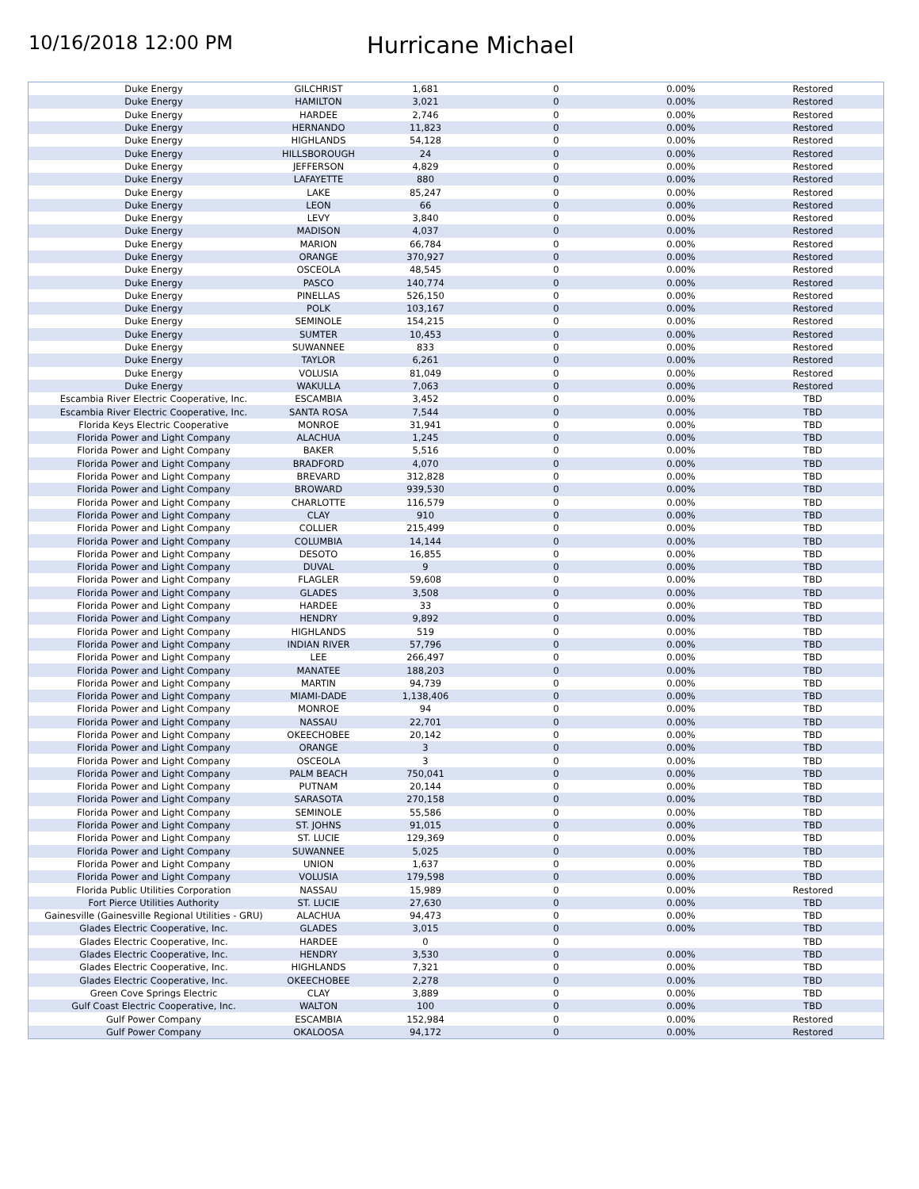10/16/2018 12:00 PM
Hurricane Michael
| Duke Energy | GILCHRIST | 1,681 | 0 | 0.00% | Restored |
| Duke Energy | HAMILTON | 3,021 | 0 | 0.00% | Restored |
| Duke Energy | HARDEE | 2,746 | 0 | 0.00% | Restored |
| Duke Energy | HERNANDO | 11,823 | 0 | 0.00% | Restored |
| Duke Energy | HIGHLANDS | 54,128 | 0 | 0.00% | Restored |
| Duke Energy | HILLSBOROUGH | 24 | 0 | 0.00% | Restored |
| Duke Energy | JEFFERSON | 4,829 | 0 | 0.00% | Restored |
| Duke Energy | LAFAYETTE | 880 | 0 | 0.00% | Restored |
| Duke Energy | LAKE | 85,247 | 0 | 0.00% | Restored |
| Duke Energy | LEON | 66 | 0 | 0.00% | Restored |
| Duke Energy | LEVY | 3,840 | 0 | 0.00% | Restored |
| Duke Energy | MADISON | 4,037 | 0 | 0.00% | Restored |
| Duke Energy | MARION | 66,784 | 0 | 0.00% | Restored |
| Duke Energy | ORANGE | 370,927 | 0 | 0.00% | Restored |
| Duke Energy | OSCEOLA | 48,545 | 0 | 0.00% | Restored |
| Duke Energy | PASCO | 140,774 | 0 | 0.00% | Restored |
| Duke Energy | PINELLAS | 526,150 | 0 | 0.00% | Restored |
| Duke Energy | POLK | 103,167 | 0 | 0.00% | Restored |
| Duke Energy | SEMINOLE | 154,215 | 0 | 0.00% | Restored |
| Duke Energy | SUMTER | 10,453 | 0 | 0.00% | Restored |
| Duke Energy | SUWANNEE | 833 | 0 | 0.00% | Restored |
| Duke Energy | TAYLOR | 6,261 | 0 | 0.00% | Restored |
| Duke Energy | VOLUSIA | 81,049 | 0 | 0.00% | Restored |
| Duke Energy | WAKULLA | 7,063 | 0 | 0.00% | Restored |
| Escambia River Electric Cooperative, Inc. | ESCAMBIA | 3,452 | 0 | 0.00% | TBD |
| Escambia River Electric Cooperative, Inc. | SANTA ROSA | 7,544 | 0 | 0.00% | TBD |
| Florida Keys Electric Cooperative | MONROE | 31,941 | 0 | 0.00% | TBD |
| Florida Power and Light Company | ALACHUA | 1,245 | 0 | 0.00% | TBD |
| Florida Power and Light Company | BAKER | 5,516 | 0 | 0.00% | TBD |
| Florida Power and Light Company | BRADFORD | 4,070 | 0 | 0.00% | TBD |
| Florida Power and Light Company | BREVARD | 312,828 | 0 | 0.00% | TBD |
| Florida Power and Light Company | BROWARD | 939,530 | 0 | 0.00% | TBD |
| Florida Power and Light Company | CHARLOTTE | 116,579 | 0 | 0.00% | TBD |
| Florida Power and Light Company | CLAY | 910 | 0 | 0.00% | TBD |
| Florida Power and Light Company | COLLIER | 215,499 | 0 | 0.00% | TBD |
| Florida Power and Light Company | COLUMBIA | 14,144 | 0 | 0.00% | TBD |
| Florida Power and Light Company | DESOTO | 16,855 | 0 | 0.00% | TBD |
| Florida Power and Light Company | DUVAL | 9 | 0 | 0.00% | TBD |
| Florida Power and Light Company | FLAGLER | 59,608 | 0 | 0.00% | TBD |
| Florida Power and Light Company | GLADES | 3,508 | 0 | 0.00% | TBD |
| Florida Power and Light Company | HARDEE | 33 | 0 | 0.00% | TBD |
| Florida Power and Light Company | HENDRY | 9,892 | 0 | 0.00% | TBD |
| Florida Power and Light Company | HIGHLANDS | 519 | 0 | 0.00% | TBD |
| Florida Power and Light Company | INDIAN RIVER | 57,796 | 0 | 0.00% | TBD |
| Florida Power and Light Company | LEE | 266,497 | 0 | 0.00% | TBD |
| Florida Power and Light Company | MANATEE | 188,203 | 0 | 0.00% | TBD |
| Florida Power and Light Company | MARTIN | 94,739 | 0 | 0.00% | TBD |
| Florida Power and Light Company | MIAMI-DADE | 1,138,406 | 0 | 0.00% | TBD |
| Florida Power and Light Company | MONROE | 94 | 0 | 0.00% | TBD |
| Florida Power and Light Company | NASSAU | 22,701 | 0 | 0.00% | TBD |
| Florida Power and Light Company | OKEECHOBEE | 20,142 | 0 | 0.00% | TBD |
| Florida Power and Light Company | ORANGE | 3 | 0 | 0.00% | TBD |
| Florida Power and Light Company | OSCEOLA | 3 | 0 | 0.00% | TBD |
| Florida Power and Light Company | PALM BEACH | 750,041 | 0 | 0.00% | TBD |
| Florida Power and Light Company | PUTNAM | 20,144 | 0 | 0.00% | TBD |
| Florida Power and Light Company | SARASOTA | 270,158 | 0 | 0.00% | TBD |
| Florida Power and Light Company | SEMINOLE | 55,586 | 0 | 0.00% | TBD |
| Florida Power and Light Company | ST. JOHNS | 91,015 | 0 | 0.00% | TBD |
| Florida Power and Light Company | ST. LUCIE | 129,369 | 0 | 0.00% | TBD |
| Florida Power and Light Company | SUWANNEE | 5,025 | 0 | 0.00% | TBD |
| Florida Power and Light Company | UNION | 1,637 | 0 | 0.00% | TBD |
| Florida Power and Light Company | VOLUSIA | 179,598 | 0 | 0.00% | TBD |
| Florida Public Utilities Corporation | NASSAU | 15,989 | 0 | 0.00% | Restored |
| Fort Pierce Utilities Authority | ST. LUCIE | 27,630 | 0 | 0.00% | TBD |
| Gainesville (Gainesville Regional Utilities - GRU) | ALACHUA | 94,473 | 0 | 0.00% | TBD |
| Glades Electric Cooperative, Inc. | GLADES | 3,015 | 0 | 0.00% | TBD |
| Glades Electric Cooperative, Inc. | HARDEE | 0 | 0 | | TBD |
| Glades Electric Cooperative, Inc. | HENDRY | 3,530 | 0 | 0.00% | TBD |
| Glades Electric Cooperative, Inc. | HIGHLANDS | 7,321 | 0 | 0.00% | TBD |
| Glades Electric Cooperative, Inc. | OKEECHOBEE | 2,278 | 0 | 0.00% | TBD |
| Green Cove Springs Electric | CLAY | 3,889 | 0 | 0.00% | TBD |
| Gulf Coast Electric Cooperative, Inc. | WALTON | 100 | 0 | 0.00% | TBD |
| Gulf Power Company | ESCAMBIA | 152,984 | 0 | 0.00% | Restored |
| Gulf Power Company | OKALOOSA | 94,172 | 0 | 0.00% | Restored |